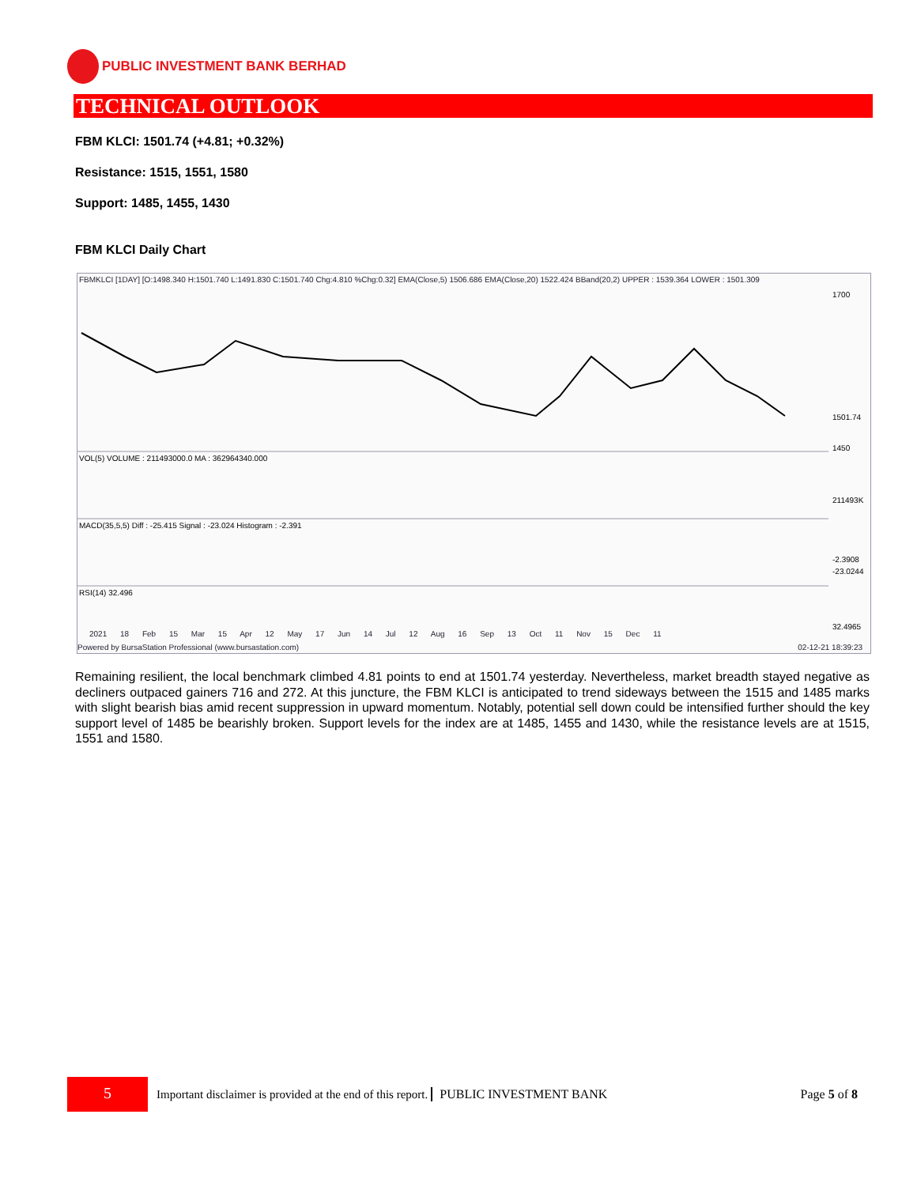PUBLIC INVESTMENT BANK BERHAD
TECHNICAL OUTLOOK
FBM KLCI: 1501.74 (+4.81; +0.32%)
Resistance: 1515, 1551, 1580
Support: 1485, 1455, 1430
FBM KLCI Daily Chart
FBMKLCI [1DAY] [O:1498.340 H:1501.740 L:1491.830 C:1501.740 Chg:4.810 %Chg:0.32] EMA(Close,5) 1506.686 EMA(Close,20) 1522.424 BBand(20,2) UPPER : 1539.364 LOWER : 1501.309
VOL(5) VOLUME : 211493000.0 MA : 362964340.000
MACD(35,5,5) Diff : -25.415 Signal : -23.024 Histogram : -2.391
RSI(14) 32.496
1700
1501.74
1450
211493K
-2.3908
-23.0244
32.4965
2021 18 Feb 15 Mar 15 Apr 12 May 17 Jun 14 Jul 12 Aug 16 Sep 13 Oct 11 Nov 15 Dec 11
Powered by BursaStation Professional (www.bursastation.com)
02-12-21 18:39:23
Remaining resilient, the local benchmark climbed 4.81 points to end at 1501.74 yesterday. Nevertheless, market breadth stayed negative as decliners outpaced gainers 716 and 272. At this juncture, the FBM KLCI is anticipated to trend sideways between the 1515 and 1485 marks with slight bearish bias amid recent suppression in upward momentum. Notably, potential sell down could be intensified further should the key support level of 1485 be bearishly broken. Support levels for the index are at 1485, 1455 and 1430, while the resistance levels are at 1515, 1551 and 1580.
5
Important disclaimer is provided at the end of this report. PUBLIC INVESTMENT BANK Page 5 of 8